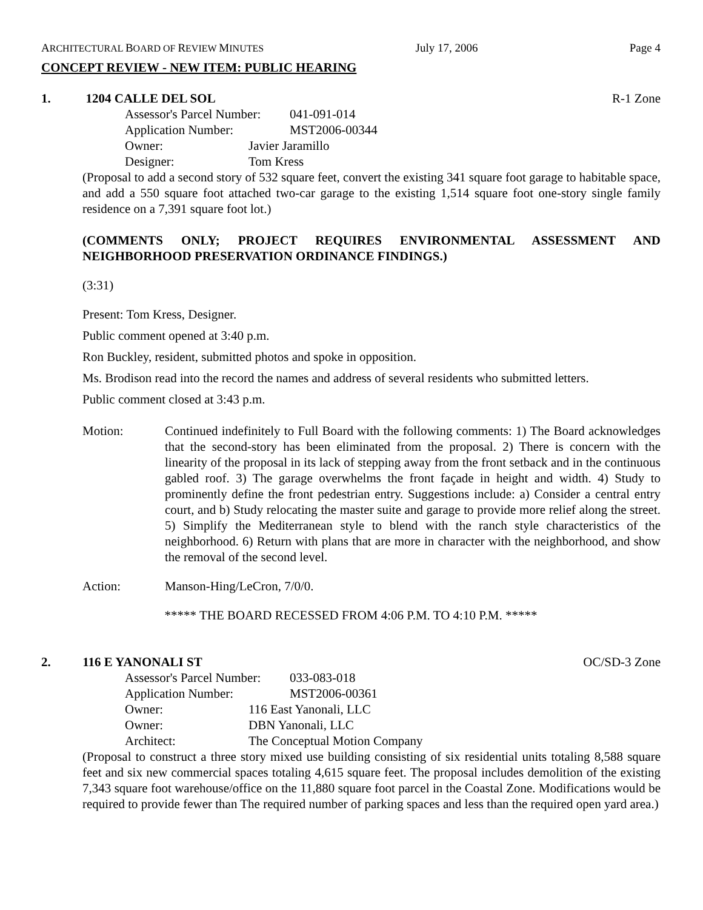ARCHITECTURAL BOARD OF REVIEW MINUTES July 17, 2006 Page 4
CONCEPT REVIEW - NEW ITEM: PUBLIC HEARING
1. 1204 CALLE DEL SOL R-1 Zone
Assessor's Parcel Number: 041-091-014
Application Number: MST2006-00344
Owner: Javier Jaramillo
Designer: Tom Kress
(Proposal to add a second story of 532 square feet, convert the existing 341 square foot garage to habitable space, and add a 550 square foot attached two-car garage to the existing 1,514 square foot one-story single family residence on a 7,391 square foot lot.)
(COMMENTS ONLY; PROJECT REQUIRES ENVIRONMENTAL ASSESSMENT AND NEIGHBORHOOD PRESERVATION ORDINANCE FINDINGS.)
(3:31)
Present: Tom Kress, Designer.
Public comment opened at 3:40 p.m.
Ron Buckley, resident, submitted photos and spoke in opposition.
Ms. Brodison read into the record the names and address of several residents who submitted letters.
Public comment closed at 3:43 p.m.
Motion: Continued indefinitely to Full Board with the following comments: 1) The Board acknowledges that the second-story has been eliminated from the proposal. 2) There is concern with the linearity of the proposal in its lack of stepping away from the front setback and in the continuous gabled roof. 3) The garage overwhelms the front façade in height and width. 4) Study to prominently define the front pedestrian entry. Suggestions include: a) Consider a central entry court, and b) Study relocating the master suite and garage to provide more relief along the street. 5) Simplify the Mediterranean style to blend with the ranch style characteristics of the neighborhood. 6) Return with plans that are more in character with the neighborhood, and show the removal of the second level.
Action: Manson-Hing/LeCron, 7/0/0.
***** THE BOARD RECESSED FROM 4:06 P.M. TO 4:10 P.M. *****
2. 116 E YANONALI ST OC/SD-3 Zone
Assessor's Parcel Number: 033-083-018
Application Number: MST2006-00361
Owner: 116 East Yanonali, LLC
Owner: DBN Yanonali, LLC
Architect: The Conceptual Motion Company
(Proposal to construct a three story mixed use building consisting of six residential units totaling 8,588 square feet and six new commercial spaces totaling 4,615 square feet. The proposal includes demolition of the existing 7,343 square foot warehouse/office on the 11,880 square foot parcel in the Coastal Zone. Modifications would be required to provide fewer than The required number of parking spaces and less than the required open yard area.)